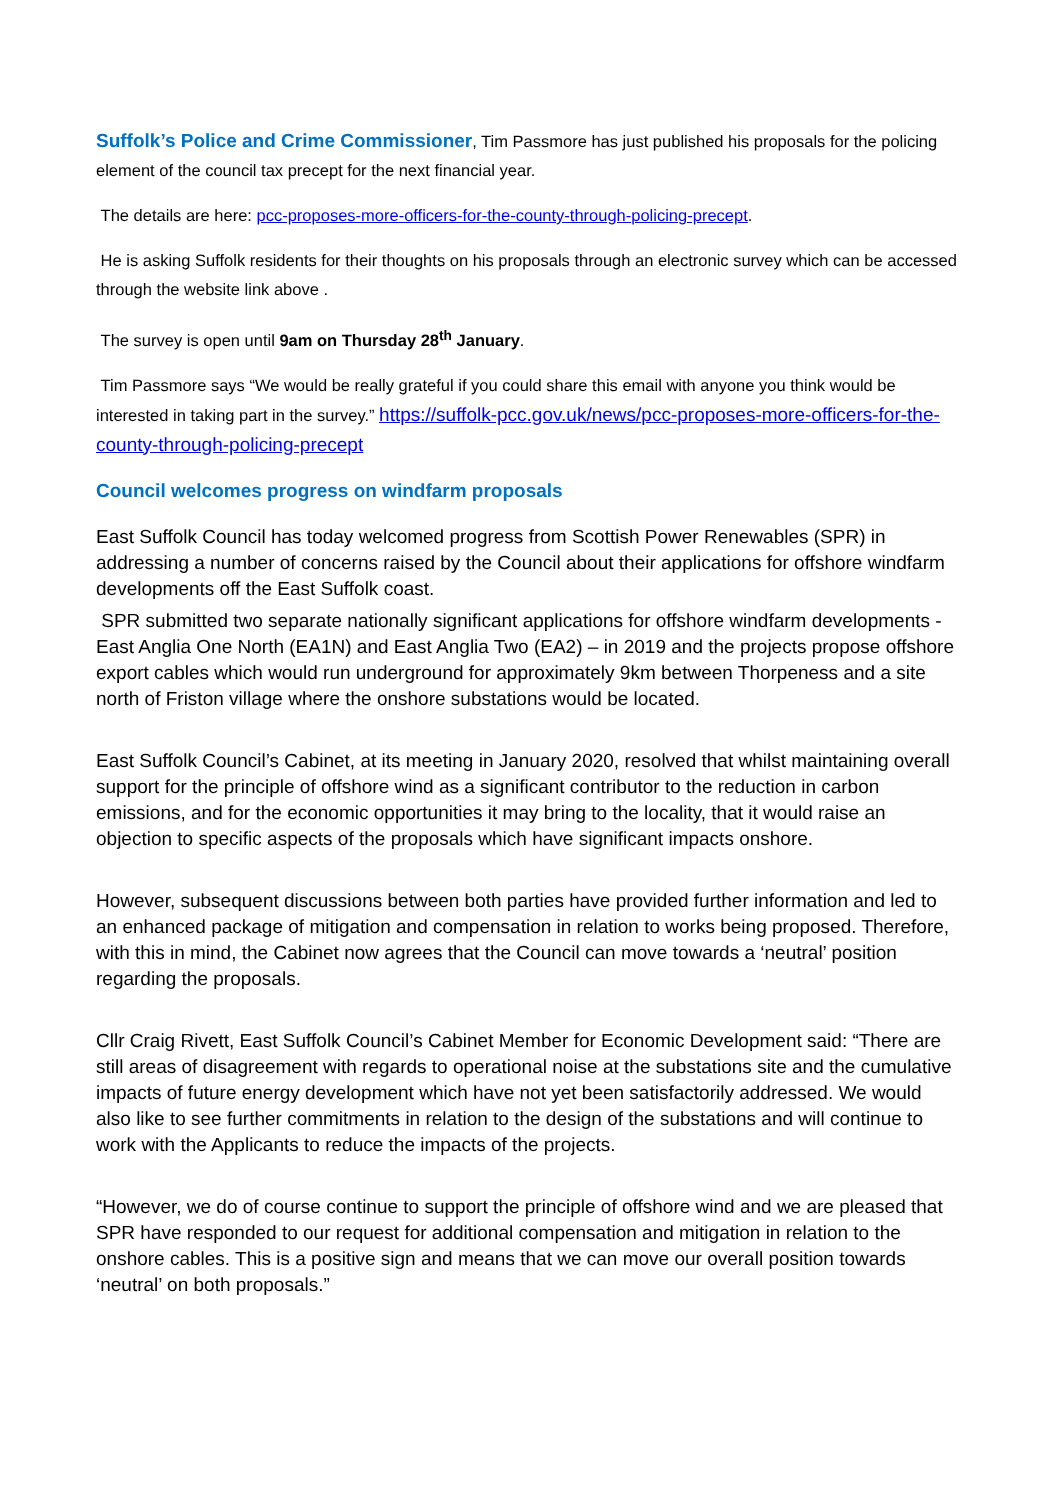Suffolk’s Police and Crime Commissioner, Tim Passmore has just published his proposals for the policing element of the council tax precept for the next financial year.
The details are here: pcc-proposes-more-officers-for-the-county-through-policing-precept.
He is asking Suffolk residents for their thoughts on his proposals through an electronic survey which can be accessed through the website link above .
The survey is open until 9am on Thursday 28<sup>th</sup> January.
Tim Passmore says “We would be really grateful if you could share this email with anyone you think would be interested in taking part in the survey.” https://suffolk-pcc.gov.uk/news/pcc-proposes-more-officers-for-the-county-through-policing-precept
Council welcomes progress on windfarm proposals
East Suffolk Council has today welcomed progress from Scottish Power Renewables (SPR) in addressing a number of concerns raised by the Council about their applications for offshore windfarm developments off the East Suffolk coast.
SPR submitted two separate nationally significant applications for offshore windfarm developments - East Anglia One North (EA1N) and East Anglia Two (EA2) – in 2019 and the projects propose offshore export cables which would run underground for approximately 9km between Thorpeness and a site north of Friston village where the onshore substations would be located.
East Suffolk Council’s Cabinet, at its meeting in January 2020, resolved that whilst maintaining overall support for the principle of offshore wind as a significant contributor to the reduction in carbon emissions, and for the economic opportunities it may bring to the locality, that it would raise an objection to specific aspects of the proposals which have significant impacts onshore.
However, subsequent discussions between both parties have provided further information and led to an enhanced package of mitigation and compensation in relation to works being proposed. Therefore, with this in mind, the Cabinet now agrees that the Council can move towards a ‘neutral’ position regarding the proposals.
Cllr Craig Rivett, East Suffolk Council’s Cabinet Member for Economic Development said: “There are still areas of disagreement with regards to operational noise at the substations site and the cumulative impacts of future energy development which have not yet been satisfactorily addressed. We would also like to see further commitments in relation to the design of the substations and will continue to work with the Applicants to reduce the impacts of the projects.
“However, we do of course continue to support the principle of offshore wind and we are pleased that SPR have responded to our request for additional compensation and mitigation in relation to the onshore cables. This is a positive sign and means that we can move our overall position towards ‘neutral’ on both proposals.”